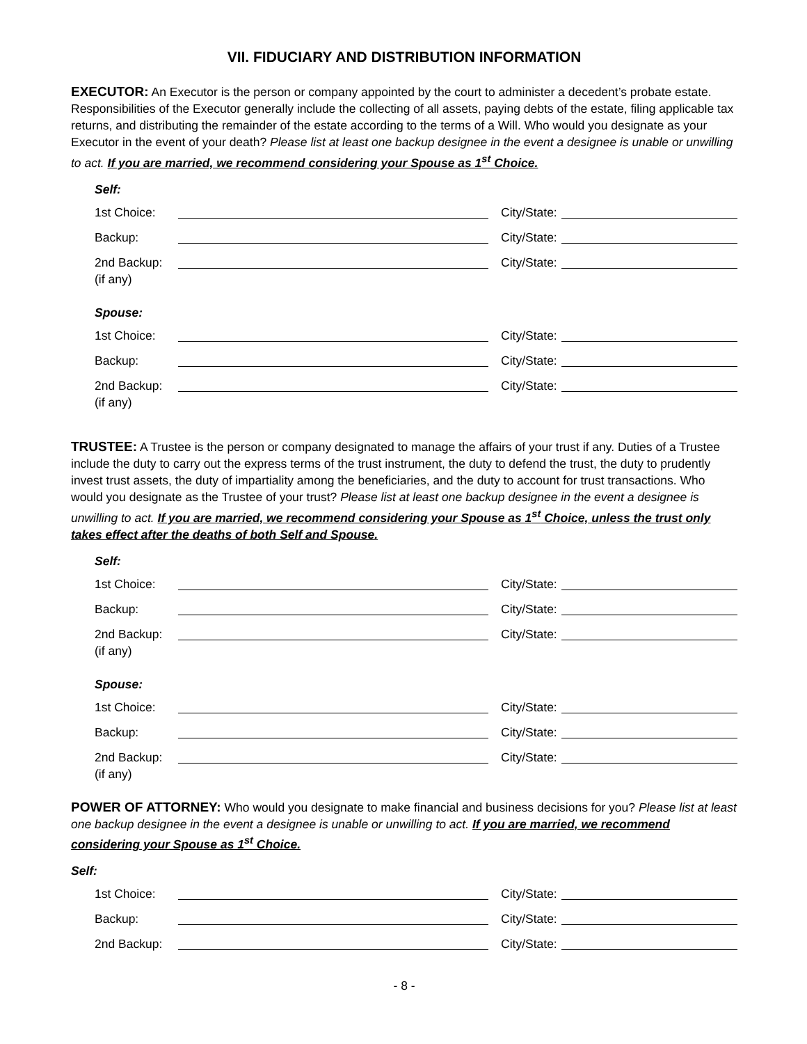VII. FIDUCIARY AND DISTRIBUTION INFORMATION
EXECUTOR: An Executor is the person or company appointed by the court to administer a decedent’s probate estate. Responsibilities of the Executor generally include the collecting of all assets, paying debts of the estate, filing applicable tax returns, and distributing the remainder of the estate according to the terms of a Will. Who would you designate as your Executor in the event of your death? Please list at least one backup designee in the event a designee is unable or unwilling to act. If you are married, we recommend considering your Spouse as 1<sup>st</sup> Choice.
Self:
1st Choice: City/State:
Backup: City/State:
2nd Backup:
(if any) City/State:
Spouse:
1st Choice: City/State:
Backup: City/State:
2nd Backup:
(if any) City/State:
TRUSTEE: A Trustee is the person or company designated to manage the affairs of your trust if any. Duties of a Trustee include the duty to carry out the express terms of the trust instrument, the duty to defend the trust, the duty to prudently invest trust assets, the duty of impartiality among the beneficiaries, and the duty to account for trust transactions. Who would you designate as the Trustee of your trust? Please list at least one backup designee in the event a designee is unwilling to act. If you are married, we recommend considering your Spouse as 1<sup>st</sup> Choice, unless the trust only takes effect after the deaths of both Self and Spouse.
Self:
1st Choice: City/State:
Backup: City/State:
2nd Backup:
(if any) City/State:
Spouse:
1st Choice: City/State:
Backup: City/State:
2nd Backup:
(if any) City/State:
POWER OF ATTORNEY: Who would you designate to make financial and business decisions for you? Please list at least one backup designee in the event a designee is unable or unwilling to act. If you are married, we recommend considering your Spouse as 1<sup>st</sup> Choice.
Self:
1st Choice: City/State:
Backup: City/State:
2nd Backup: City/State:
- 8 -